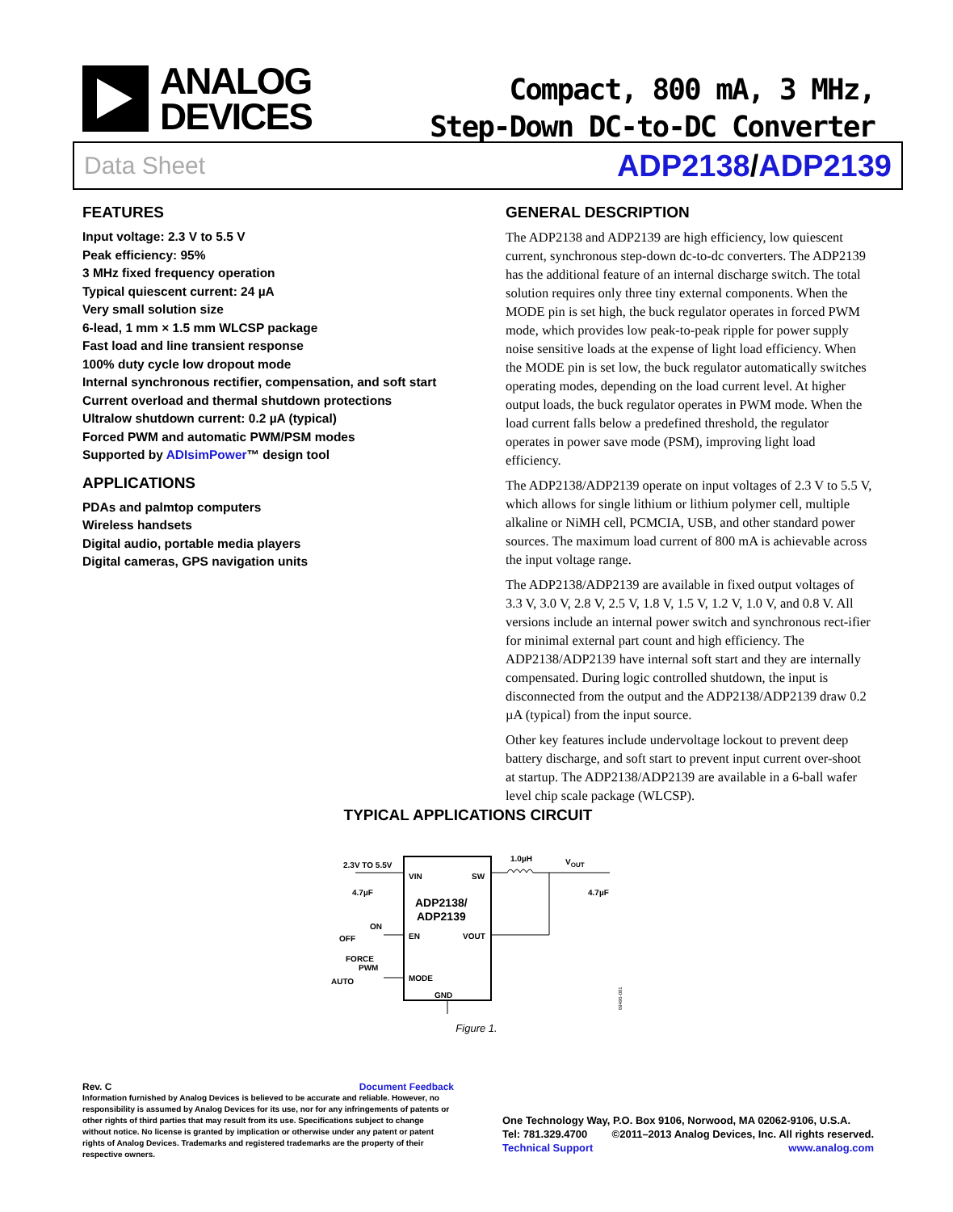ANALOG
DEVICES
Compact, 800 mA, 3 MHz,
Step-Down DC-to-DC Converter
Data Sheet ADP2138/ADP2139
FEATURES
Input voltage: 2.3 V to 5.5 V
Peak efficiency: 95%
3 MHz fixed frequency operation
Typical quiescent current: 24 µA
Very small solution size
6-lead, 1 mm × 1.5 mm WLCSP package
Fast load and line transient response
100% duty cycle low dropout mode
Internal synchronous rectifier, compensation, and soft start
Current overload and thermal shutdown protections
Ultralow shutdown current: 0.2 µA (typical)
Forced PWM and automatic PWM/PSM modes
Supported by ADIsimPower™ design tool
APPLICATIONS
PDAs and palmtop computers
Wireless handsets
Digital audio, portable media players
Digital cameras, GPS navigation units
GENERAL DESCRIPTION
The ADP2138 and ADP2139 are high efficiency, low quiescent current, synchronous step-down dc-to-dc converters. The ADP2139 has the additional feature of an internal discharge switch. The total solution requires only three tiny external components. When the MODE pin is set high, the buck regulator operates in forced PWM mode, which provides low peak-to-peak ripple for power supply noise sensitive loads at the expense of light load efficiency. When the MODE pin is set low, the buck regulator automatically switches operating modes, depending on the load current level. At higher output loads, the buck regulator operates in PWM mode. When the load current falls below a predefined threshold, the regulator operates in power save mode (PSM), improving light load efficiency.
The ADP2138/ADP2139 operate on input voltages of 2.3 V to 5.5 V, which allows for single lithium or lithium polymer cell, multiple alkaline or NiMH cell, PCMCIA, USB, and other standard power sources. The maximum load current of 800 mA is achievable across the input voltage range.
The ADP2138/ADP2139 are available in fixed output voltages of 3.3 V, 3.0 V, 2.8 V, 2.5 V, 1.8 V, 1.5 V, 1.2 V, 1.0 V, and 0.8 V. All versions include an internal power switch and synchronous rect-ifier for minimal external part count and high efficiency. The ADP2138/ADP2139 have internal soft start and they are internally compensated. During logic controlled shutdown, the input is disconnected from the output and the ADP2138/ADP2139 draw 0.2 µA (typical) from the input source.
Other key features include undervoltage lockout to prevent deep battery discharge, and soft start to prevent input current over-shoot at startup. The ADP2138/ADP2139 are available in a 6-ball wafer level chip scale package (WLCSP).
TYPICAL APPLICATIONS CIRCUIT
2.3V TO 5.5V
4.7µF
VIN
SW
ADP2138/
ADP2139
ON
OFF
EN
VOUT
FORCE
PWM
AUTO
MODE
GND
1.0µH
VOUT
4.7µF
09496-001
Figure 1.
Rev. C Document Feedback
Information furnished by Analog Devices is believed to be accurate and reliable. However, no responsibility is assumed by Analog Devices for its use, nor for any infringements of patents or other rights of third parties that may result from its use. Specifications subject to change without notice. No license is granted by implication or otherwise under any patent or patent rights of Analog Devices. Trademarks and registered trademarks are the property of their respective owners.
One Technology Way, P.O. Box 9106, Norwood, MA 02062-9106, U.S.A.
Tel: 781.329.4700 ©2011–2013 Analog Devices, Inc. All rights reserved.
Technical Support www.analog.com